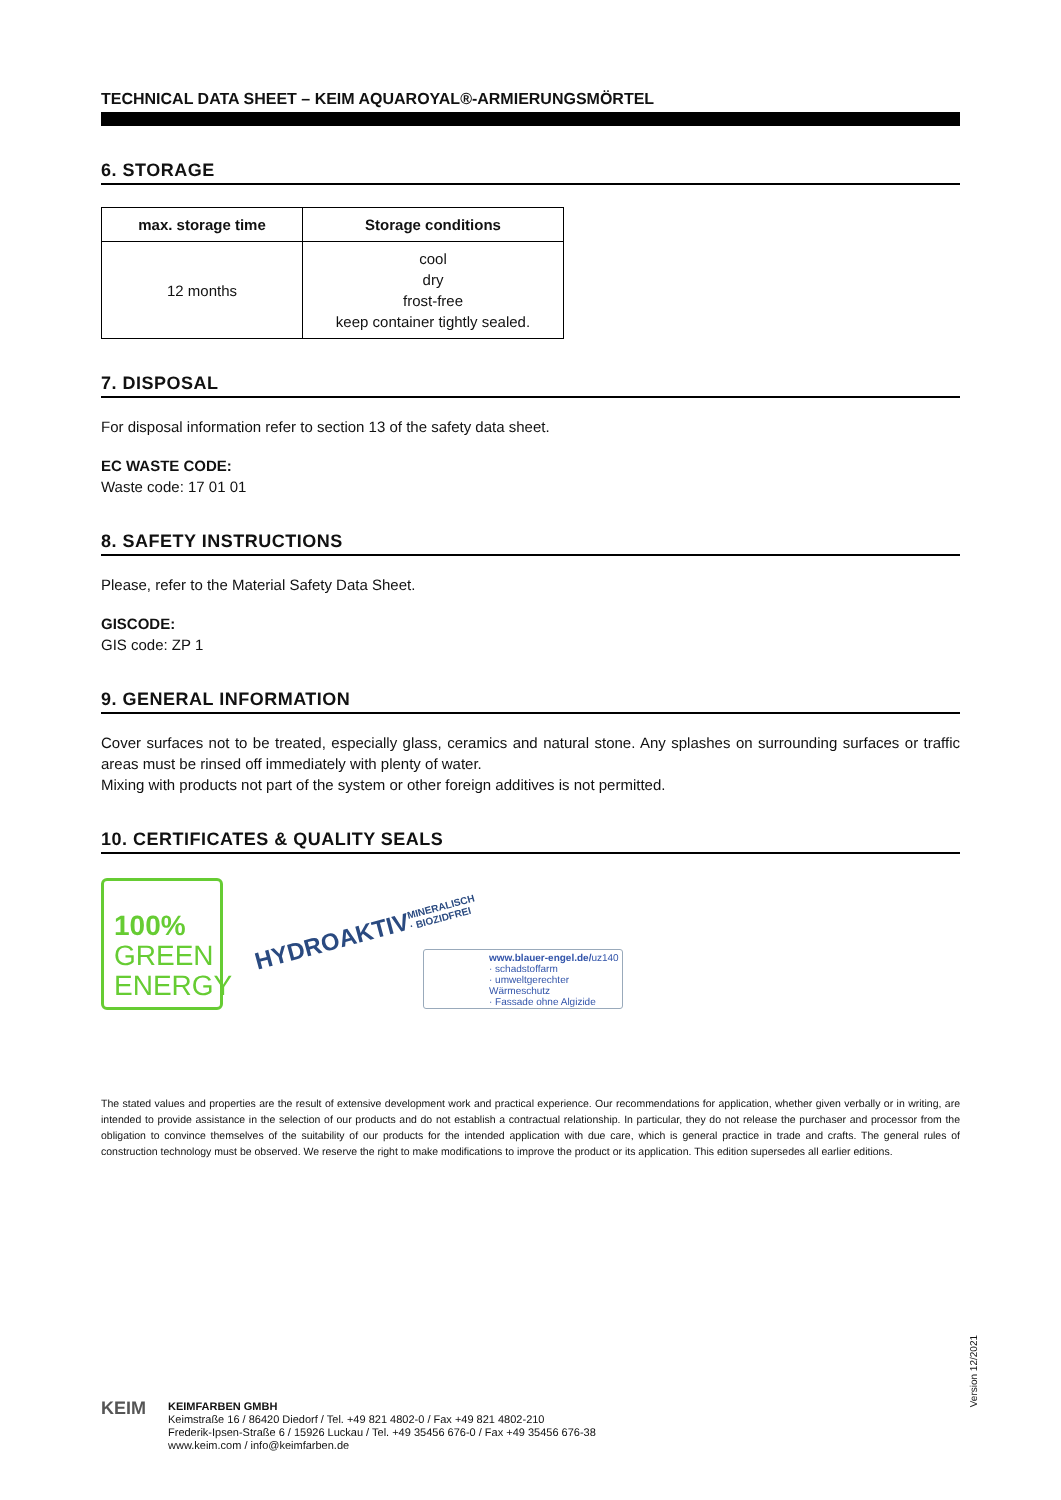TECHNICAL DATA SHEET – KEIM AQUAROYAL®-ARMIERUNGSMÖRTEL
6. STORAGE
| max. storage time | Storage conditions |
| --- | --- |
| 12 months | cool dry frost-free keep container tightly sealed. |
7. DISPOSAL
For disposal information refer to section 13 of the safety data sheet.
EC WASTE CODE:
Waste code: 17 01 01
8. SAFETY INSTRUCTIONS
Please, refer to the Material Safety Data Sheet.
GISCODE:
GIS code: ZP 1
9. GENERAL INFORMATION
Cover surfaces not to be treated, especially glass, ceramics and natural stone. Any splashes on surrounding surfaces or traffic areas must be rinsed off immediately with plenty of water.
Mixing with products not part of the system or other foreign additives is not permitted.
10. CERTIFICATES & QUALITY SEALS
100%
GREEN
ENERGY
HYDROAKTIV
MINERALISCH · BIOZIDFREI
www.blauer-engel.de/uz140
· schadstoffarm
· umweltgerechter Wärmeschutz
· Fassade ohne Algizide
The stated values and properties are the result of extensive development work and practical experience. Our recommendations for application, whether given verbally or in writing, are intended to provide assistance in the selection of our products and do not establish a contractual relationship. In particular, they do not release the purchaser and processor from the obligation to convince themselves of the suitability of our products for the intended application with due care, which is general practice in trade and crafts. The general rules of construction technology must be observed. We reserve the right to make modifications to improve the product or its application. This edition supersedes all earlier editions.
Version 12/2021
KEIM
KEIMFARBEN GMBH
Keimstraße 16 / 86420 Diedorf / Tel. +49 821 4802-0 / Fax +49 821 4802-210
Frederik-Ipsen-Straße 6 / 15926 Luckau / Tel. +49 35456 676-0 / Fax +49 35456 676-38
www.keim.com / info@keimfarben.de